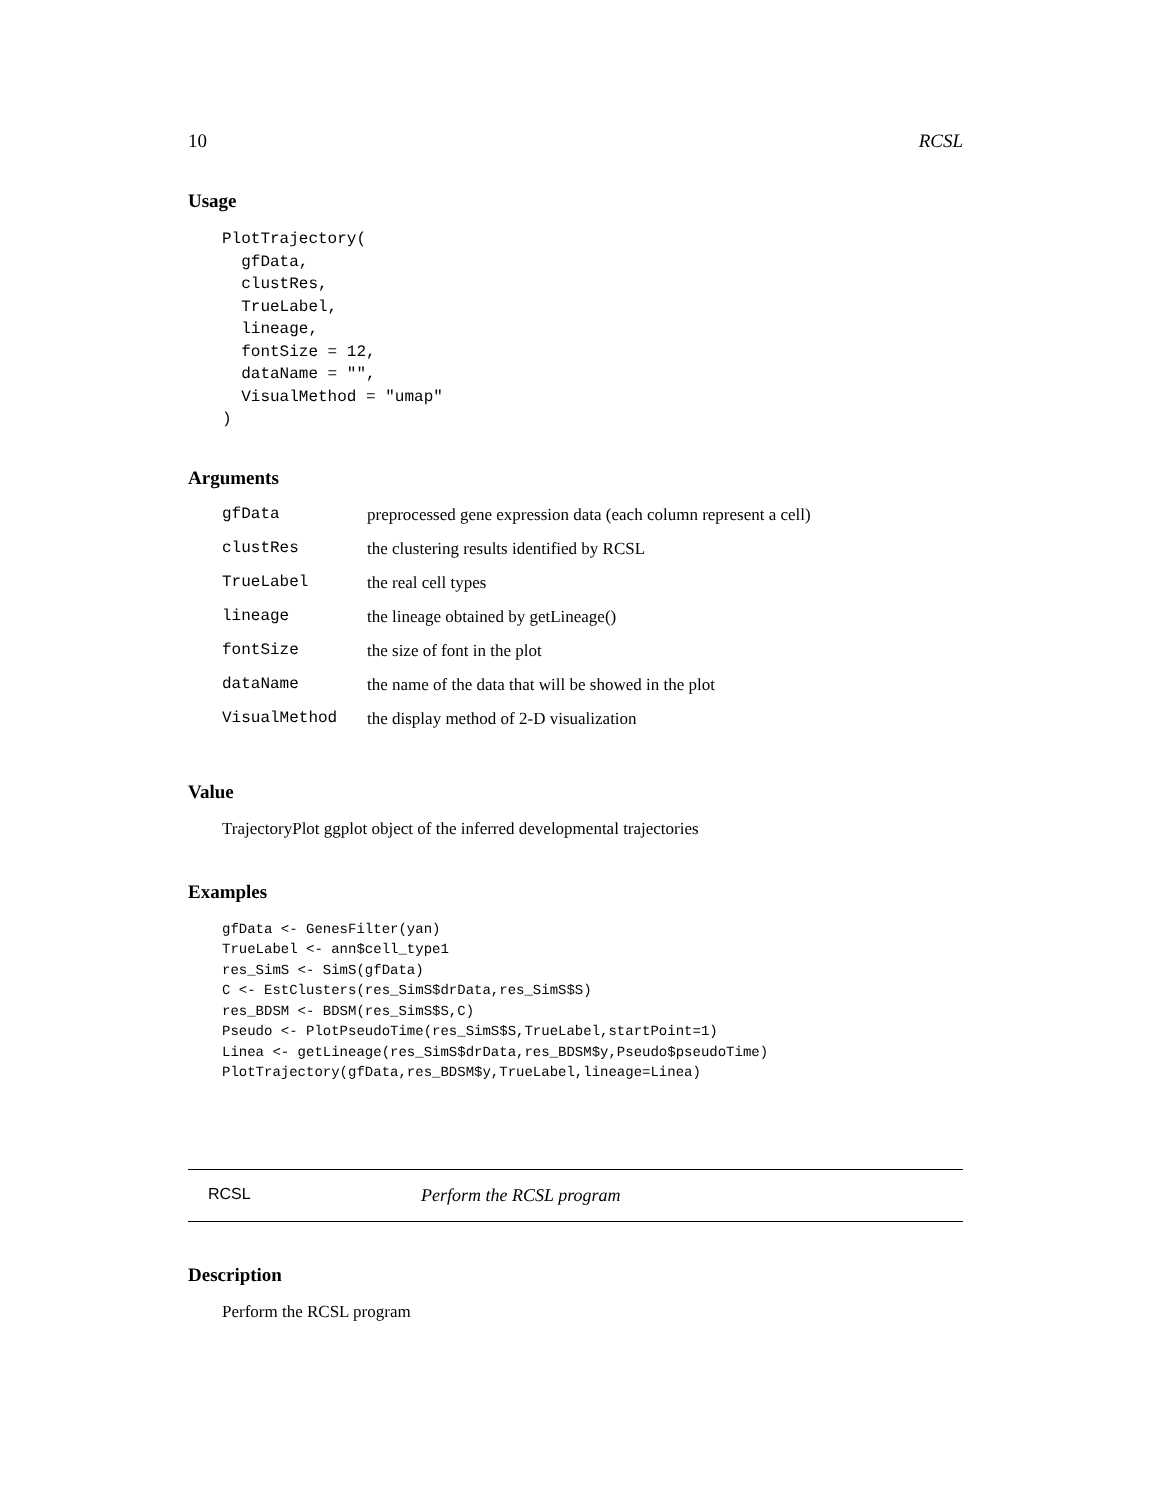10 RCSL
Usage
PlotTrajectory(
  gfData,
  clustRes,
  TrueLabel,
  lineage,
  fontSize = 12,
  dataName = "",
  VisualMethod = "umap"
)
Arguments
| gfData | preprocessed gene expression data (each column represent a cell) |
| clustRes | the clustering results identified by RCSL |
| TrueLabel | the real cell types |
| lineage | the lineage obtained by getLineage() |
| fontSize | the size of font in the plot |
| dataName | the name of the data that will be showed in the plot |
| VisualMethod | the display method of 2-D visualization |
Value
TrajectoryPlot ggplot object of the inferred developmental trajectories
Examples
gfData <- GenesFilter(yan)
TrueLabel <- ann$cell_type1
res_SimS <- SimS(gfData)
C <- EstClusters(res_SimS$drData,res_SimS$S)
res_BDSM <- BDSM(res_SimS$S,C)
Pseudo <- PlotPseudoTime(res_SimS$S,TrueLabel,startPoint=1)
Linea <- getLineage(res_SimS$drData,res_BDSM$y,Pseudo$pseudoTime)
PlotTrajectory(gfData,res_BDSM$y,TrueLabel,lineage=Linea)
RCSL Perform the RCSL program
Description
Perform the RCSL program